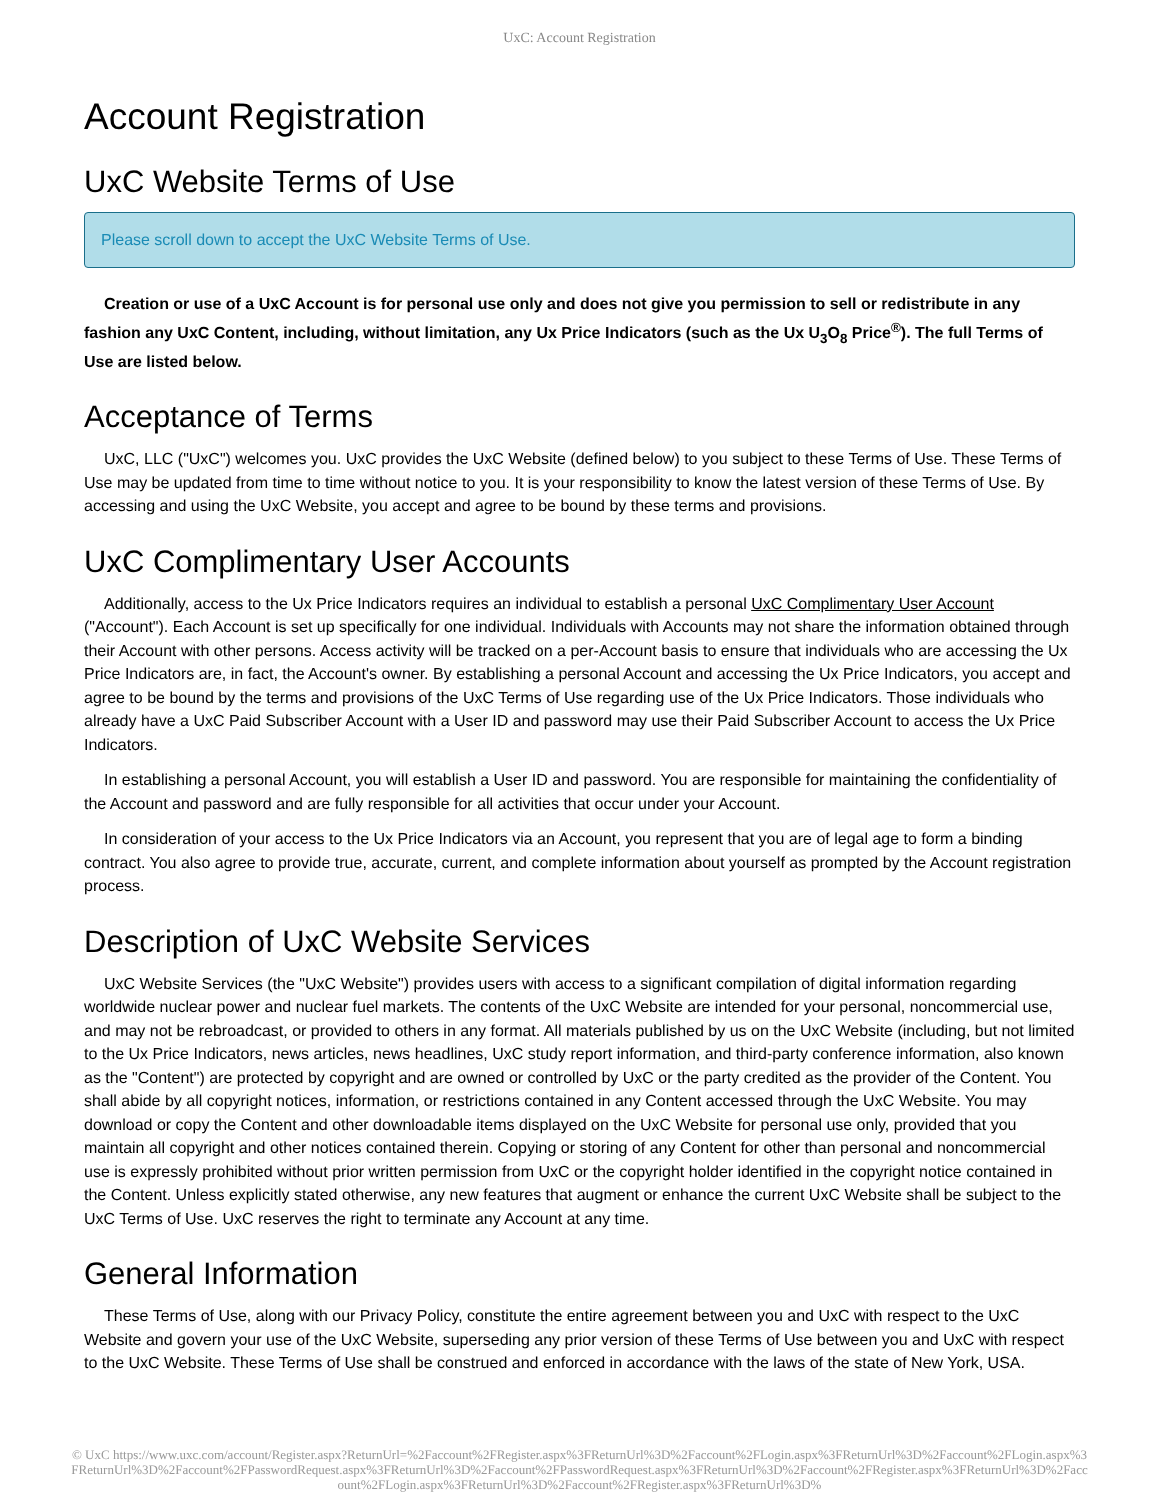UxC: Account Registration
Account Registration
UxC Website Terms of Use
Please scroll down to accept the UxC Website Terms of Use.
Creation or use of a UxC Account is for personal use only and does not give you permission to sell or redistribute in any fashion any UxC Content, including, without limitation, any Ux Price Indicators (such as the Ux U<sub>3</sub>O<sub>8</sub> Price<sup>®</sup>). The full Terms of Use are listed below.
Acceptance of Terms
UxC, LLC ("UxC") welcomes you. UxC provides the UxC Website (defined below) to you subject to these Terms of Use. These Terms of Use may be updated from time to time without notice to you. It is your responsibility to know the latest version of these Terms of Use. By accessing and using the UxC Website, you accept and agree to be bound by these terms and provisions.
UxC Complimentary User Accounts
Additionally, access to the Ux Price Indicators requires an individual to establish a personal UxC Complimentary User Account ("Account"). Each Account is set up specifically for one individual. Individuals with Accounts may not share the information obtained through their Account with other persons. Access activity will be tracked on a per-Account basis to ensure that individuals who are accessing the Ux Price Indicators are, in fact, the Account's owner. By establishing a personal Account and accessing the Ux Price Indicators, you accept and agree to be bound by the terms and provisions of the UxC Terms of Use regarding use of the Ux Price Indicators. Those individuals who already have a UxC Paid Subscriber Account with a User ID and password may use their Paid Subscriber Account to access the Ux Price Indicators.
In establishing a personal Account, you will establish a User ID and password. You are responsible for maintaining the confidentiality of the Account and password and are fully responsible for all activities that occur under your Account.
In consideration of your access to the Ux Price Indicators via an Account, you represent that you are of legal age to form a binding contract. You also agree to provide true, accurate, current, and complete information about yourself as prompted by the Account registration process.
Description of UxC Website Services
UxC Website Services (the "UxC Website") provides users with access to a significant compilation of digital information regarding worldwide nuclear power and nuclear fuel markets. The contents of the UxC Website are intended for your personal, noncommercial use, and may not be rebroadcast, or provided to others in any format. All materials published by us on the UxC Website (including, but not limited to the Ux Price Indicators, news articles, news headlines, UxC study report information, and third-party conference information, also known as the "Content") are protected by copyright and are owned or controlled by UxC or the party credited as the provider of the Content. You shall abide by all copyright notices, information, or restrictions contained in any Content accessed through the UxC Website. You may download or copy the Content and other downloadable items displayed on the UxC Website for personal use only, provided that you maintain all copyright and other notices contained therein. Copying or storing of any Content for other than personal and noncommercial use is expressly prohibited without prior written permission from UxC or the copyright holder identified in the copyright notice contained in the Content. Unless explicitly stated otherwise, any new features that augment or enhance the current UxC Website shall be subject to the UxC Terms of Use. UxC reserves the right to terminate any Account at any time.
General Information
These Terms of Use, along with our Privacy Policy, constitute the entire agreement between you and UxC with respect to the UxC Website and govern your use of the UxC Website, superseding any prior version of these Terms of Use between you and UxC with respect to the UxC Website. These Terms of Use shall be construed and enforced in accordance with the laws of the state of New York, USA.
© UxC https://www.uxc.com/account/Register.aspx?ReturnUrl=%2Faccount%2FRegister.aspx%3FReturnUrl%3D%2Faccount%2FLogin.aspx%3FReturnUrl%3D%2Faccount%2FLogin.aspx%3FReturnUrl%3D%2Faccount%2FPasswordRequest.aspx%3FReturnUrl%3D%2Faccount%2FPasswordRequest.aspx%3FReturnUrl%3D%2Faccount%2FRegister.aspx%3FReturnUrl%3D%2Faccount%2FLogin.aspx%3FReturnUrl%3D%2Faccount%2FRegister.aspx%3FReturnUrl%3D%